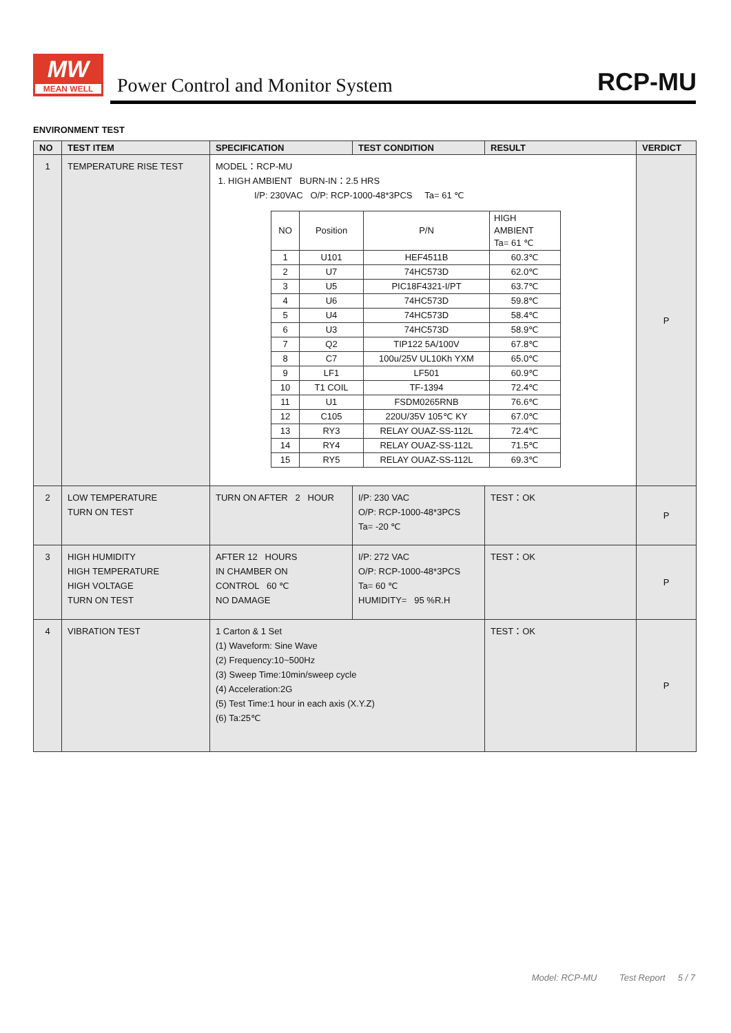MW
MEAN WELL
Power Control and Monitor System
RCP-MU
ENVIRONMENT TEST
| NO | TEST ITEM | SPECIFICATION | TEST CONDITION | RESULT | VERDICT |
| --- | --- | --- | --- | --- | --- |
| 1 | TEMPERATURE RISE TEST | MODEL：RCP-MU 1. HIGH AMBIENT BURN-IN：2.5 HRS I/P: 230VAC O/P: RCP-1000-48*3PCS Ta= 61 ℃ / NO / Position / P/N / HIGH AMBIENT Ta= 61 ℃ / / --- / --- / --- / --- / / 1 / U101 / HEF4511B / 60.3℃ / / 2 / U7 / 74HC573D / 62.0℃ / / 3 / U5 / PIC18F4321-I/PT / 63.7℃ / / 4 / U6 / 74HC573D / 59.8℃ / / 5 / U4 / 74HC573D / 58.4℃ / / 6 / U3 / 74HC573D / 58.9℃ / / 7 / Q2 / TIP122 5A/100V / 67.8℃ / / 8 / C7 / 100u/25V UL10Kh YXM / 65.0℃ / / 9 / LF1 / LF501 / 60.9℃ / / 10 / T1 COIL / TF-1394 / 72.4℃ / / 11 / U1 / FSDM0265RNB / 76.6℃ / / 12 / C105 / 220U/35V 105℃ KY / 67.0℃ / / 13 / RY3 / RELAY OUAZ-SS-112L / 72.4℃ / / 14 / RY4 / RELAY OUAZ-SS-112L / 71.5℃ / / 15 / RY5 / RELAY OUAZ-SS-112L / 69.3℃ / | | | P |
| 2 | LOW TEMPERATURE TURN ON TEST | TURN ON AFTER 2 HOUR | I/P: 230 VAC O/P: RCP-1000-48*3PCS Ta= -20 ℃ | TEST：OK | P |
| 3 | HIGH HUMIDITY HIGH TEMPERATURE HIGH VOLTAGE TURN ON TEST | AFTER 12 HOURS IN CHAMBER ON CONTROL 60 ℃ NO DAMAGE | I/P: 272 VAC O/P: RCP-1000-48*3PCS Ta= 60 ℃ HUMIDITY= 95 %R.H | TEST：OK | P |
| 4 | VIBRATION TEST | 1 Carton & 1 Set (1) Waveform: Sine Wave (2) Frequency:10~500Hz (3) Sweep Time:10min/sweep cycle (4) Acceleration:2G (5) Test Time:1 hour in each axis (X.Y.Z) (6) Ta:25℃ | | TEST：OK | P |
Model: RCP-MU Test Report 5 / 7